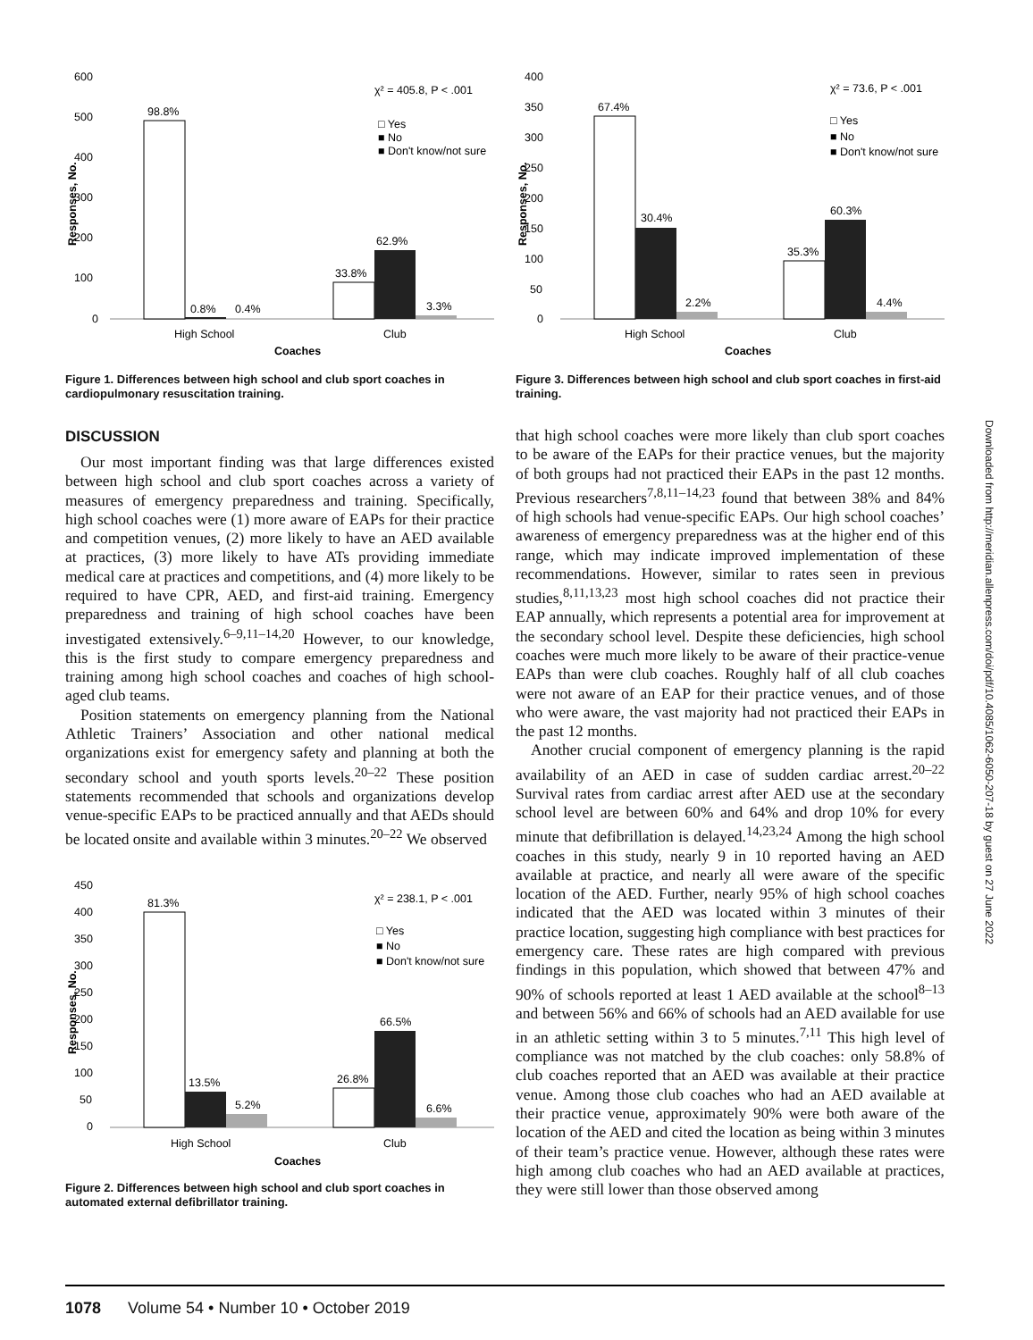Downloaded from http://meridian.allenpress.com/doi/pdf/10.4085/1062-6050-207-18 by guest on 27 June 2022
600
500
400
300
200
100
0
Responses, No.
98.8%
0.8%
0.4%
33.8%
62.9%
3.3%
χ² = 405.8, P < .001
□ Yes
■ No
■ Don't know/not sure
High School
Club
Coaches
Figure 1. Differences between high school and club sport coaches in cardiopulmonary resuscitation training.
400
350
300
250
200
150
100
50
0
Responses, No.
67.4%
30.4%
2.2%
35.3%
60.3%
4.4%
χ² = 73.6, P < .001
□ Yes
■ No
■ Don't know/not sure
High School
Club
Coaches
Figure 3. Differences between high school and club sport coaches in first-aid training.
DISCUSSION
Our most important finding was that large differences existed between high school and club sport coaches across a variety of measures of emergency preparedness and training. Specifically, high school coaches were (1) more aware of EAPs for their practice and competition venues, (2) more likely to have an AED available at practices, (3) more likely to have ATs providing immediate medical care at practices and competitions, and (4) more likely to be required to have CPR, AED, and first-aid training. Emergency preparedness and training of high school coaches have been investigated extensively.<sup>6–9,11–14,20</sup> However, to our knowledge, this is the first study to compare emergency preparedness and training among high school coaches and coaches of high school-aged club teams.
Position statements on emergency planning from the National Athletic Trainers’ Association and other national medical organizations exist for emergency safety and planning at both the secondary school and youth sports levels.<sup>20–22</sup> These position statements recommended that schools and organizations develop venue-specific EAPs to be practiced annually and that AEDs should be located onsite and available within 3 minutes.<sup>20–22</sup> We observed
450
400
350
300
250
200
150
100
50
0
Responses, No.
81.3%
13.5%
5.2%
26.8%
66.5%
6.6%
χ² = 238.1, P < .001
□ Yes
■ No
■ Don't know/not sure
High School
Club
Coaches
Figure 2. Differences between high school and club sport coaches in automated external defibrillator training.
that high school coaches were more likely than club sport coaches to be aware of the EAPs for their practice venues, but the majority of both groups had not practiced their EAPs in the past 12 months. Previous researchers<sup>7,8,11–14,23</sup> found that between 38% and 84% of high schools had venue-specific EAPs. Our high school coaches’ awareness of emergency preparedness was at the higher end of this range, which may indicate improved implementation of these recommendations. However, similar to rates seen in previous studies,<sup>8,11,13,23</sup> most high school coaches did not practice their EAP annually, which represents a potential area for improvement at the secondary school level. Despite these deficiencies, high school coaches were much more likely to be aware of their practice-venue EAPs than were club coaches. Roughly half of all club coaches were not aware of an EAP for their practice venues, and of those who were aware, the vast majority had not practiced their EAPs in the past 12 months.
Another crucial component of emergency planning is the rapid availability of an AED in case of sudden cardiac arrest.<sup>20–22</sup> Survival rates from cardiac arrest after AED use at the secondary school level are between 60% and 64% and drop 10% for every minute that defibrillation is delayed.<sup>14,23,24</sup> Among the high school coaches in this study, nearly 9 in 10 reported having an AED available at practice, and nearly all were aware of the specific location of the AED. Further, nearly 95% of high school coaches indicated that the AED was located within 3 minutes of their practice location, suggesting high compliance with best practices for emergency care. These rates are high compared with previous findings in this population, which showed that between 47% and 90% of schools reported at least 1 AED available at the school<sup>8–13</sup> and between 56% and 66% of schools had an AED available for use in an athletic setting within 3 to 5 minutes.<sup>7,11</sup> This high level of compliance was not matched by the club coaches: only 58.8% of club coaches reported that an AED was available at their practice venue. Among those club coaches who had an AED available at their practice venue, approximately 90% were both aware of the location of the AED and cited the location as being within 3 minutes of their team’s practice venue. However, although these rates were high among club coaches who had an AED available at practices, they were still lower than those observed among
1078 Volume 54 • Number 10 • October 2019